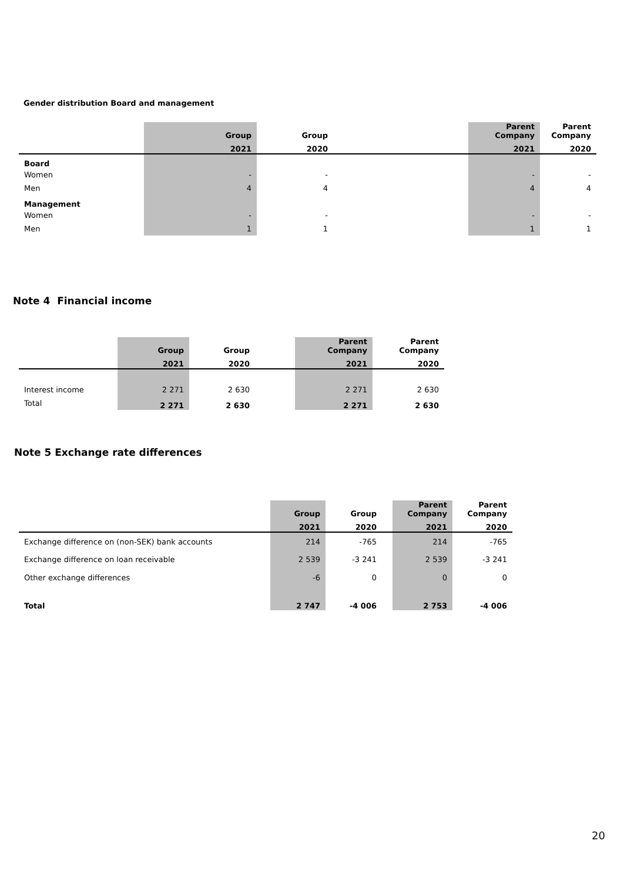Gender distribution Board and management
| | Group | Group | | Parent Company | Parent Company |
| --- | --- | --- | --- | --- | --- |
| | 2021 | 2020 | | 2021 | 2020 |
| Board | | | | | |
| Women | - | - | | - | - |
| Men | 4 | 4 | | 4 | 4 |
| Management | | | | | |
| Women | - | - | | - | - |
| Men | 1 | 1 | | 1 | 1 |
Note 4 Financial income
| | Group | Group | | Parent Company | Parent Company |
| --- | --- | --- | --- | --- | --- |
| | 2021 | 2020 | | 2021 | 2020 |
| Interest income | 2 271 | 2 630 | | 2 271 | 2 630 |
| Total | 2 271 | 2 630 | | 2 271 | 2 630 |
Note 5 Exchange rate differences
| | Group | Group | | Parent Company | Parent Company |
| --- | --- | --- | --- | --- | --- |
| | 2021 | 2020 | | 2021 | 2020 |
| Exchange difference on (non-SEK) bank accounts | 214 | -765 | | 214 | -765 |
| Exchange difference on loan receivable | 2 539 | -3 241 | | 2 539 | -3 241 |
| Other exchange differences | -6 | 0 | | 0 | 0 |
| Total | 2 747 | -4 006 | | 2 753 | -4 006 |
20